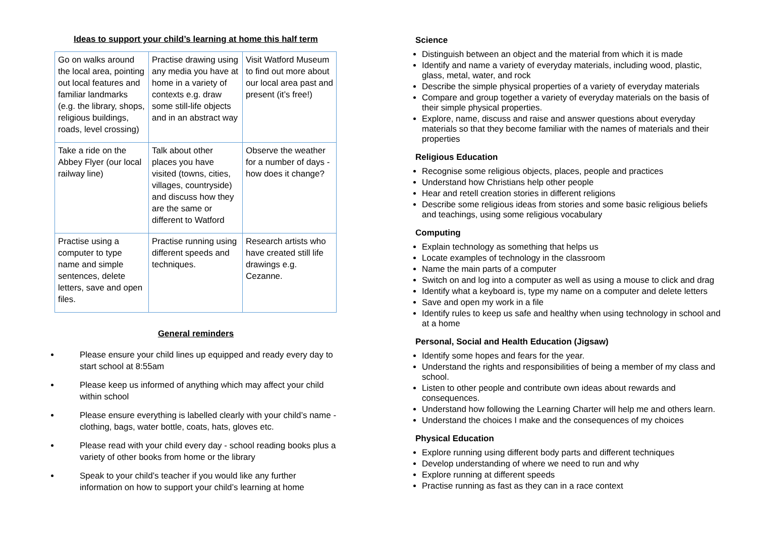Ideas to support your child’s learning at home this half term
| Go on walks around the local area, pointing out local features and familiar landmarks (e.g. the library, shops, religious buildings, roads, level crossing) | Practise drawing using any media you have at home in a variety of contexts e.g. draw some still-life objects and in an abstract way | Visit Watford Museum to find out more about our local area past and present (it’s free!) |
| Take a ride on the Abbey Flyer (our local railway line) | Talk about other places you have visited (towns, cities, villages, countryside) and discuss how they are the same or different to Watford | Observe the weather for a number of days - how does it change? |
| Practise using a computer to type name and simple sentences, delete letters, save and open files. | Practise running using different speeds and techniques. | Research artists who have created still life drawings e.g. Cezanne. |
General reminders
Please ensure your child lines up equipped and ready every day to start school at 8:55am
Please keep us informed of anything which may affect your child within school
Please ensure everything is labelled clearly with your child’s name - clothing, bags, water bottle, coats, hats, gloves etc.
Please read with your child every day - school reading books plus a variety of other books from home or the library
Speak to your child’s teacher if you would like any further information on how to support your child’s learning at home
Science
Distinguish between an object and the material from which it is made
Identify and name a variety of everyday materials, including wood, plastic, glass, metal, water, and rock
Describe the simple physical properties of a variety of everyday materials
Compare and group together a variety of everyday materials on the basis of their simple physical properties.
Explore, name, discuss and raise and answer questions about everyday materials so that they become familiar with the names of materials and their properties
Religious Education
Recognise some religious objects, places, people and practices
Understand how Christians help other people
Hear and retell creation stories in different religions
Describe some religious ideas from stories and some basic religious beliefs and teachings, using some religious vocabulary
Computing
Explain technology as something that helps us
Locate examples of technology in the classroom
Name the main parts of a computer
Switch on and log into a computer as well as using a mouse to click and drag
Identify what a keyboard is, type my name on a computer and delete letters
Save and open my work in a file
Identify rules to keep us safe and healthy when using technology in school and at a home
Personal, Social and Health Education (Jigsaw)
Identify some hopes and fears for the year.
Understand the rights and responsibilities of being a member of my class and school.
Listen to other people and contribute own ideas about rewards and consequences.
Understand how following the Learning Charter will help me and others learn.
Understand the choices I make and the consequences of my choices
Physical Education
Explore running using different body parts and different techniques
Develop understanding of where we need to run and why
Explore running at different speeds
Practise running as fast as they can in a race context